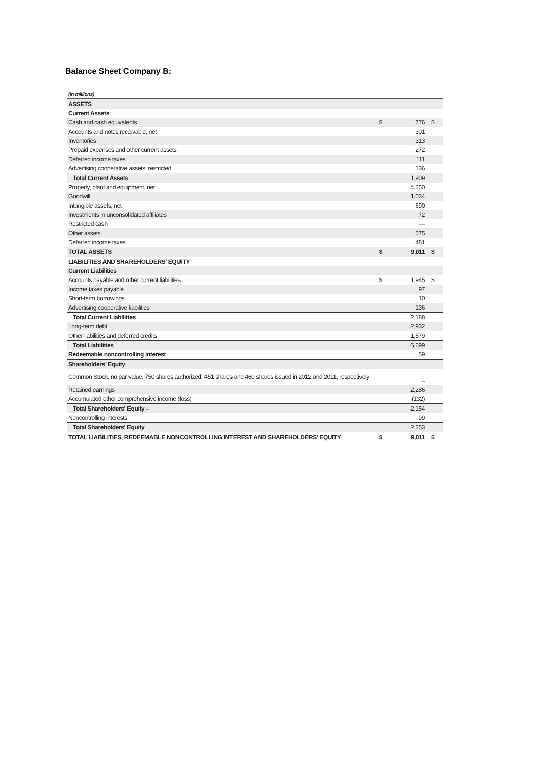Balance Sheet Company B:
| (in millions) | | | |
| ASSETS | | | |
| Current Assets | | | |
| Cash and cash equivalents | $ | 776 | $ |
| Accounts and notes receivable, net | | 301 | |
| Inventories | | 313 | |
| Prepaid expenses and other current assets | | 272 | |
| Deferred income taxes | | 111 | |
| Advertising cooperative assets, restricted | | 136 | |
| Total Current Assets | | 1,909 | |
| Property, plant and equipment, net | | 4,250 | |
| Goodwill | | 1,034 | |
| Intangible assets, net | | 690 | |
| Investments in unconsolidated affiliates | | 72 | |
| Restricted cash | | — | |
| Other assets | | 575 | |
| Deferred income taxes | | 481 | |
| TOTAL ASSETS | $ | 9,011 | $ |
| LIABILITIES AND SHAREHOLDERS' EQUITY | | | |
| Current Liabilities | | | |
| Accounts payable and other current liabilities | $ | 1,945 | $ |
| Income taxes payable | | 97 | |
| Short-term borrowings | | 10 | |
| Advertising cooperative liabilities | | 136 | |
| Total Current Liabilities | | 2,188 | |
| Long-term debt | | 2,932 | |
| Other liabilities and deferred credits | | 1,579 | |
| Total Liabilities | | 6,699 | |
| Redeemable noncontrolling interest | | 59 | |
| Shareholders' Equity | | | |
| Common Stock, no par value, 750 shares authorized; 451 shares and 460 shares issued in 2012 and 2011, respectively | | – | |
| Retained earnings | | 2,286 | |
| Accumulated other comprehensive income (loss) | | (132) | |
| Total Shareholders' Equity – | | 2,154 | |
| Noncontrolling interests | | 99 | |
| Total Shareholders' Equity | | 2,253 | |
| TOTAL LIABILITIES, REDEEMABLE NONCONTROLLING INTEREST AND SHAREHOLDERS' EQUITY | $ | 9,011 | $ |